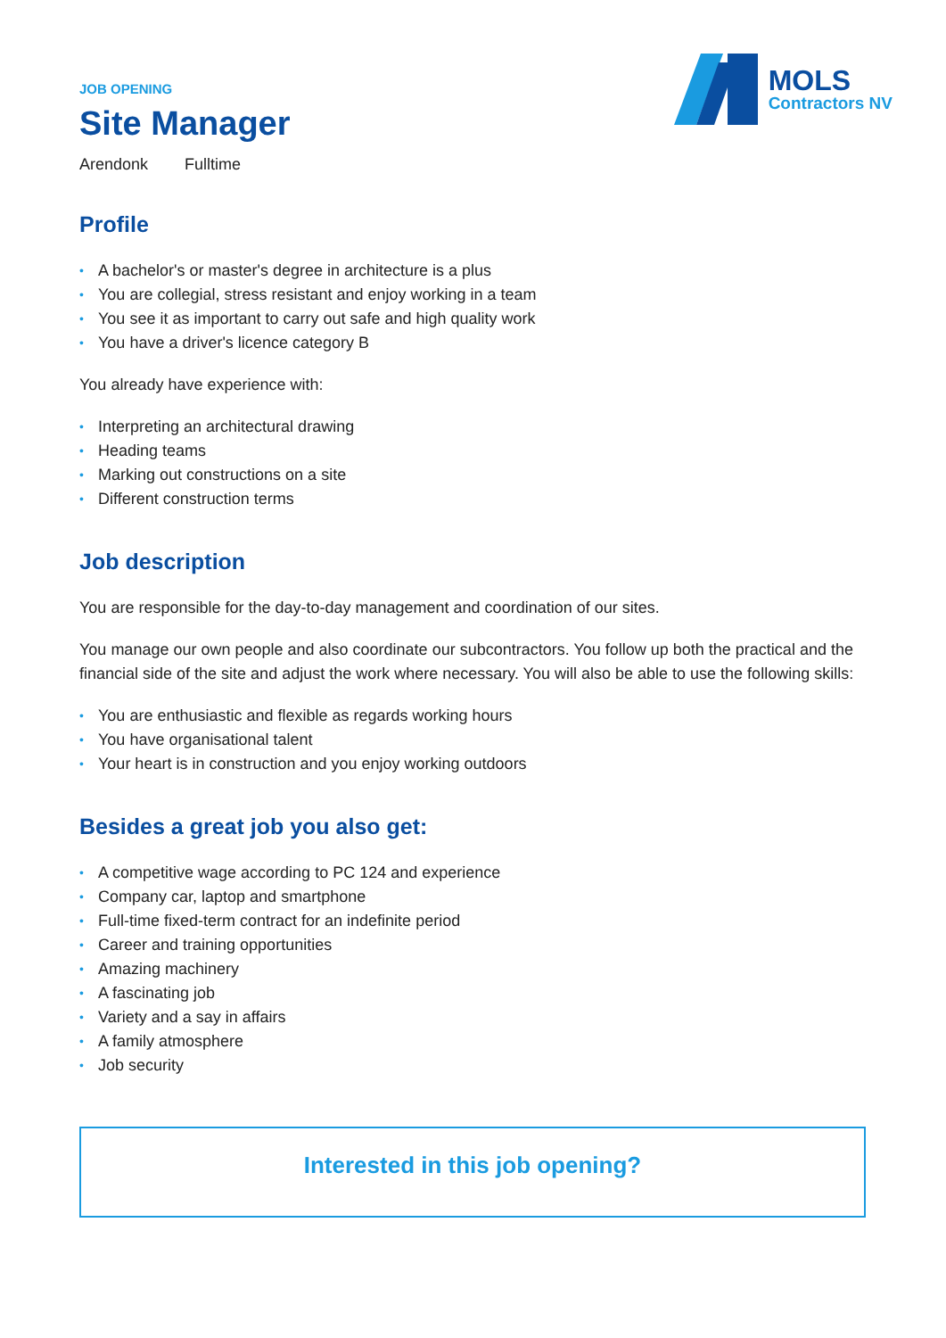MOLS
Contractors NV
JOB OPENING
Site Manager
Arendonk Fulltime
Profile
• A bachelor's or master's degree in architecture is a plus
• You are collegial, stress resistant and enjoy working in a team
• You see it as important to carry out safe and high quality work
• You have a driver's licence category B
You already have experience with:
• Interpreting an architectural drawing
• Heading teams
• Marking out constructions on a site
• Different construction terms
Job description
You are responsible for the day-to-day management and coordination of our sites.
You manage our own people and also coordinate our subcontractors. You follow up both the practical and the financial side of the site and adjust the work where necessary. You will also be able to use the following skills:
• You are enthusiastic and flexible as regards working hours
• You have organisational talent
• Your heart is in construction and you enjoy working outdoors
Besides a great job you also get:
• A competitive wage according to PC 124 and experience
• Company car, laptop and smartphone
• Full-time fixed-term contract for an indefinite period
• Career and training opportunities
• Amazing machinery
• A fascinating job
• Variety and a say in affairs
• A family atmosphere
• Job security
Interested in this job opening?